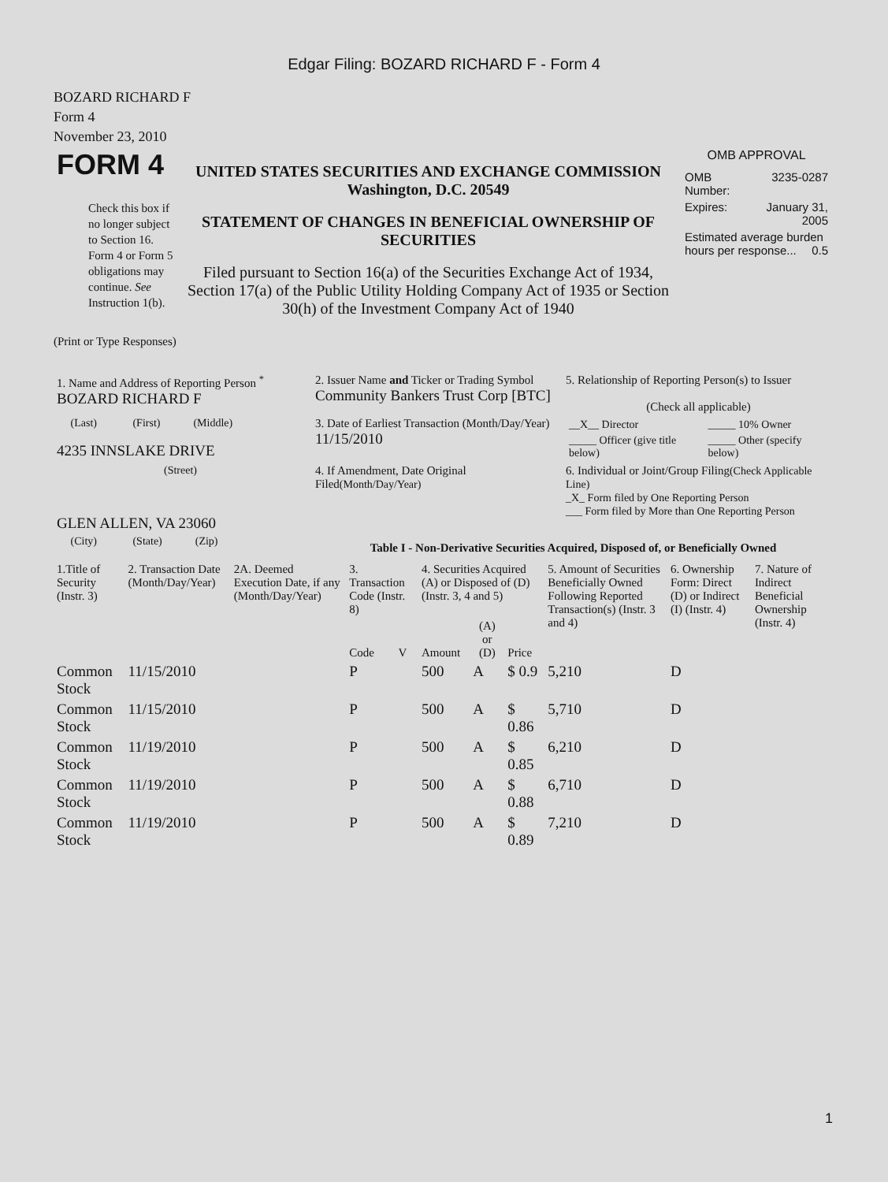Edgar Filing: BOZARD RICHARD F - Form 4
BOZARD RICHARD F
Form 4
November 23, 2010
| FORM 4 Check this box if no longer subject to Section 16. Form 4 or Form 5 obligations may continue. See Instruction 1(b). | UNITED STATES SECURITIES AND EXCHANGE COMMISSION Washington, D.C. 20549 STATEMENT OF CHANGES IN BENEFICIAL OWNERSHIP OF SECURITIES Filed pursuant to Section 16(a) of the Securities Exchange Act of 1934, Section 17(a) of the Public Utility Holding Company Act of 1935 or Section 30(h) of the Investment Company Act of 1940 | OMB APPROVAL / OMB Number: / 3235-0287 / / Expires: / January 31, 2005 / / Estimated average burden hours per response... 0.5 / / |
(Print or Type Responses)
| 1. Name and Address of Reporting Person <sup>*</sup> BOZARD RICHARD F | 2. Issuer Name and Ticker or Trading Symbol Community Bankers Trust Corp [BTC] | 5. Relationship of Reporting Person(s) to Issuer (Check all applicable) |
| (Last) (First) (Middle) 4235 INNSLAKE DRIVE | 3. Date of Earliest Transaction (Month/Day/Year) 11/15/2010 | / __X__ Director / _____ 10% Owner / / _____ Officer (give title below) / _____ Other (specify below) / |
| (Street) GLEN ALLEN, VA 23060 | 4. If Amendment, Date Original Filed (Month/Day/Year) | 6. Individual or Joint/Group Filing (Check Applicable Line) _X_ Form filed by One Reporting Person ___ Form filed by More than One Reporting Person |
| (City) (State) (Zip) | Table I - Non-Derivative Securities Acquired, Disposed of, or Beneficially Owned | |
| 1.Title of Security (Instr. 3) | 2. Transaction Date (Month/Day/Year) | 2A. Deemed Execution Date, if any (Month/Day/Year) | 3. Transaction Code (Instr. 8) | | 4. Securities Acquired (A) or Disposed of (D) (Instr. 3, 4 and 5) | | | 5. Amount of Securities Beneficially Owned Following Reported Transaction(s) (Instr. 3 and 4) | 6. Ownership Form: Direct (D) or Indirect (I) (Instr. 4) | 7. Nature of Indirect Beneficial Ownership (Instr. 4) |
| --- | --- | --- | --- | --- | --- | --- | --- | --- | --- | --- |
| | | | Code | V | Amount | (A) or (D) | Price | | | |
| Common Stock | 11/15/2010 | | P | | 500 | A | $ 0.9 | 5,210 | D | |
| Common Stock | 11/15/2010 | | P | | 500 | A | $ 0.86 | 5,710 | D | |
| Common Stock | 11/19/2010 | | P | | 500 | A | $ 0.85 | 6,210 | D | |
| Common Stock | 11/19/2010 | | P | | 500 | A | $ 0.88 | 6,710 | D | |
| Common Stock | 11/19/2010 | | P | | 500 | A | $ 0.89 | 7,210 | D | |
1